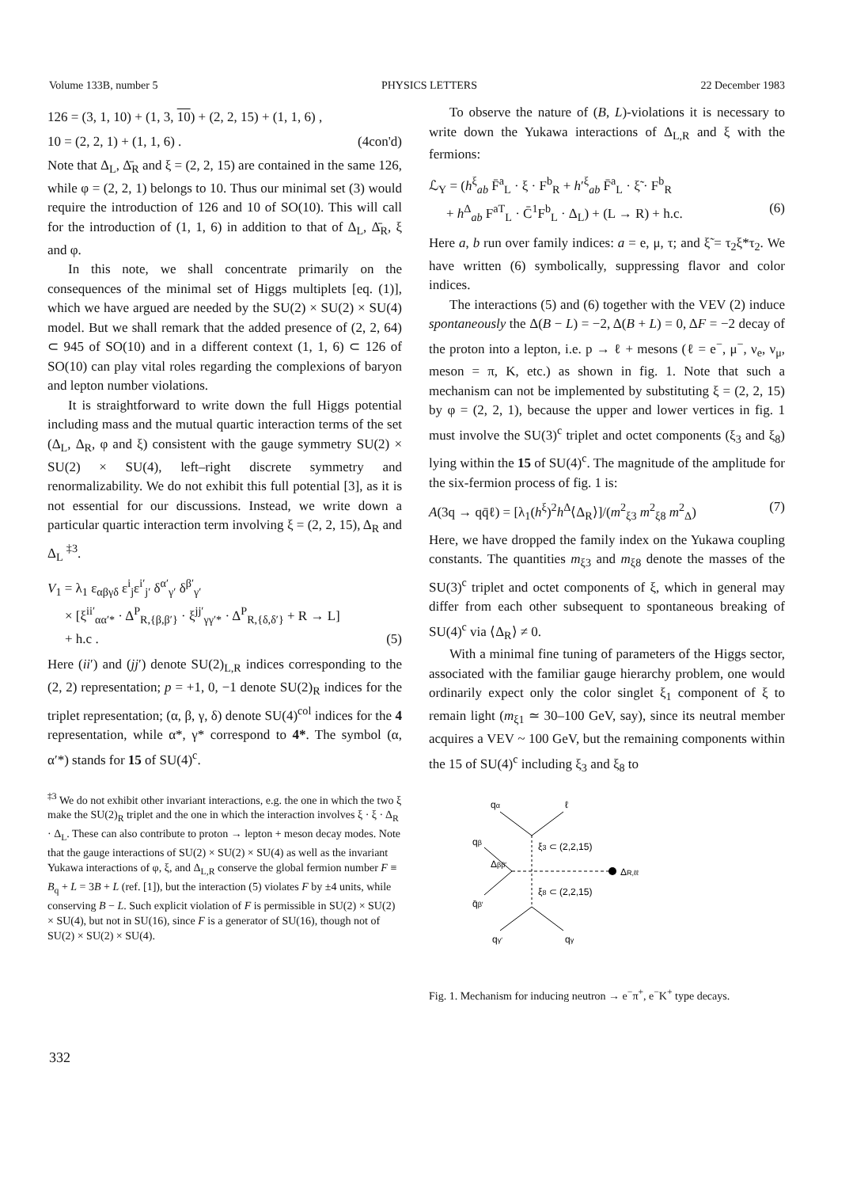Volume 133B, number 5 PHYSICS LETTERS 22 December 1983
126 = (3, 1, 10) + (1, 3, 10) + (2, 2, 15) + (1, 1, 6) ,
10 = (2, 2, 1) + (1, 1, 6) . (4con'd)
Note that Δ<sub>L</sub>, Δ̄<sub>R</sub> and ξ = (2, 2, 15) are contained in the same 126, while φ = (2, 2, 1) belongs to 10. Thus our minimal set (3) would require the introduction of 126 and 10 of SO(10). This will call for the introduction of (1, 1, 6) in addition to that of Δ<sub>L</sub>, Δ̄<sub>R</sub>, ξ and φ.
In this note, we shall concentrate primarily on the consequences of the minimal set of Higgs multiplets [eq. (1)], which we have argued are needed by the SU(2) × SU(2) × SU(4) model. But we shall remark that the added presence of (2, 2, 64) ⊂ 945 of SO(10) and in a different context (1, 1, 6) ⊂ 126 of SO(10) can play vital roles regarding the complexions of baryon and lepton number violations.
It is straightforward to write down the full Higgs potential including mass and the mutual quartic interaction terms of the set (Δ<sub>L</sub>, Δ<sub>R</sub>, φ and ξ) consistent with the gauge symmetry SU(2) × SU(2) × SU(4), left–right discrete symmetry and renormalizability. We do not exhibit this full potential [3], as it is not essential for our discussions. Instead, we write down a particular quartic interaction term involving ξ = (2, 2, 15), Δ<sub>R</sub> and Δ<sub>L</sub> <sup>‡3</sup>.
V<sub>1</sub> = λ<sub>1</sub> ε<sub>αβγδ</sub> ε<sup>i</sup><sub>j</sub>ε<sup>i′</sup><sub>j′</sub> δ<sup>α′</sup><sub>γ′</sub> δ<sup>β′</sup><sub>γ′</sub>
× [ξ<sup>ii′</sup><sub>αα′*</sub> · Δ<sup>P</sup><sub>R,{β,β′}</sub> · ξ<sup>jj′</sup><sub>γγ′*</sub> · Δ<sup>P</sup><sub>R,{δ,δ′}</sub> + R → L]
+ h.c . (5)
Here (ii′) and (jj′) denote SU(2)<sub>L,R</sub> indices corresponding to the (2, 2) representation; p = +1, 0, −1 denote SU(2)<sub>R</sub> indices for the triplet representation; (α, β, γ, δ) denote SU(4)<sup>col</sup> indices for the 4 representation, while α*, γ* correspond to 4*. The symbol (α, α′*) stands for 15 of SU(4)<sup>c</sup>.
<sup>‡3</sup> We do not exhibit other invariant interactions, e.g. the one in which the two ξ make the SU(2)<sub>R</sub> triplet and the one in which the interaction involves ξ · ξ · Δ<sub>R</sub> · Δ<sub>L</sub>. These can also contribute to proton → lepton + meson decay modes. Note that the gauge interactions of SU(2) × SU(2) × SU(4) as well as the invariant Yukawa interactions of φ, ξ, and Δ<sub>L,R</sub> conserve the global fermion number F ≡ B<sub>q</sub> + L = 3B + L (ref. [1]), but the interaction (5) violates F by ±4 units, while conserving B − L. Such explicit violation of F is permissible in SU(2) × SU(2) × SU(4), but not in SU(16), since F is a generator of SU(16), though not of SU(2) × SU(2) × SU(4).
To observe the nature of (B, L)-violations it is necessary to write down the Yukawa interactions of Δ<sub>L,R</sub> and ξ with the fermions:
ℒ<sub>Y</sub> = (h<sup>ξ</sup><sub>ab</sub> F̄<sup>a</sup><sub>L</sub> · ξ · F<sup>b</sup><sub>R</sub> + h′<sup>ξ</sup><sub>ab</sub> F̄<sup>a</sup><sub>L</sub> · ξ̃ · F<sup>b</sup><sub>R</sub>
+ h<sup>Δ</sup><sub>ab</sub> F<sup>aT</sup><sub>L</sub> · C̄<sup>1</sup>F<sup>b</sup><sub>L</sub> · Δ<sub>L</sub>) + (L → R) + h.c. (6)
Here a, b run over family indices: a = e, μ, τ; and ξ̃ = τ<sub>2</sub>ξ*τ<sub>2</sub>. We have written (6) symbolically, suppressing flavor and color indices.
The interactions (5) and (6) together with the VEV (2) induce spontaneously the Δ(B − L) = −2, Δ(B + L) = 0, ΔF = −2 decay of the proton into a lepton, i.e. p → ℓ + mesons (ℓ = e<sup>−</sup>, μ<sup>−</sup>, ν<sub>e</sub>, ν<sub>μ</sub>, meson = π, K, etc.) as shown in fig. 1. Note that such a mechanism can not be implemented by substituting ξ = (2, 2, 15) by φ = (2, 2, 1), because the upper and lower vertices in fig. 1 must involve the SU(3)<sup>c</sup> triplet and octet components (ξ<sub>3</sub> and ξ<sub>8</sub>) lying within the 15 of SU(4)<sup>c</sup>. The magnitude of the amplitude for the six-fermion process of fig. 1 is:
A(3q → qq̄ℓ) = [λ<sub>1</sub>(h<sup>ξ</sup>)<sup>2</sup>h<sup>Δ</sup>⟨Δ<sub>R</sub>⟩]/(m<sup>2</sup><sub>ξ3</sub> m<sup>2</sup><sub>ξ8</sub> m<sup>2</sup><sub>Δ</sub>) (7)
Here, we have dropped the family index on the Yukawa coupling constants. The quantities m<sub>ξ3</sub> and m<sub>ξ8</sub> denote the masses of the SU(3)<sup>c</sup> triplet and octet components of ξ, which in general may differ from each other subsequent to spontaneous breaking of SU(4)<sup>c</sup> via ⟨Δ<sub>R</sub>⟩ ≠ 0.
With a minimal fine tuning of parameters of the Higgs sector, associated with the familiar gauge hierarchy problem, one would ordinarily expect only the color singlet ξ<sub>1</sub> component of ξ to remain light (m<sub>ξ1</sub> ≃ 30–100 GeV, say), since its neutral member acquires a VEV ~ 100 GeV, but the remaining components within the 15 of SU(4)<sup>c</sup> including ξ<sub>3</sub> and ξ<sub>8</sub> to
qα
ℓ
qβ
Δββ′
ξ3 ⊂ (2,2,15)
ΔR,ℓℓ
ξ8 ⊂ (2,2,15)
q̄β′
qγ′
qγ
Fig. 1. Mechanism for inducing neutron → e<sup>−</sup>π<sup>+</sup>, e<sup>−</sup>K<sup>+</sup> type decays.
332